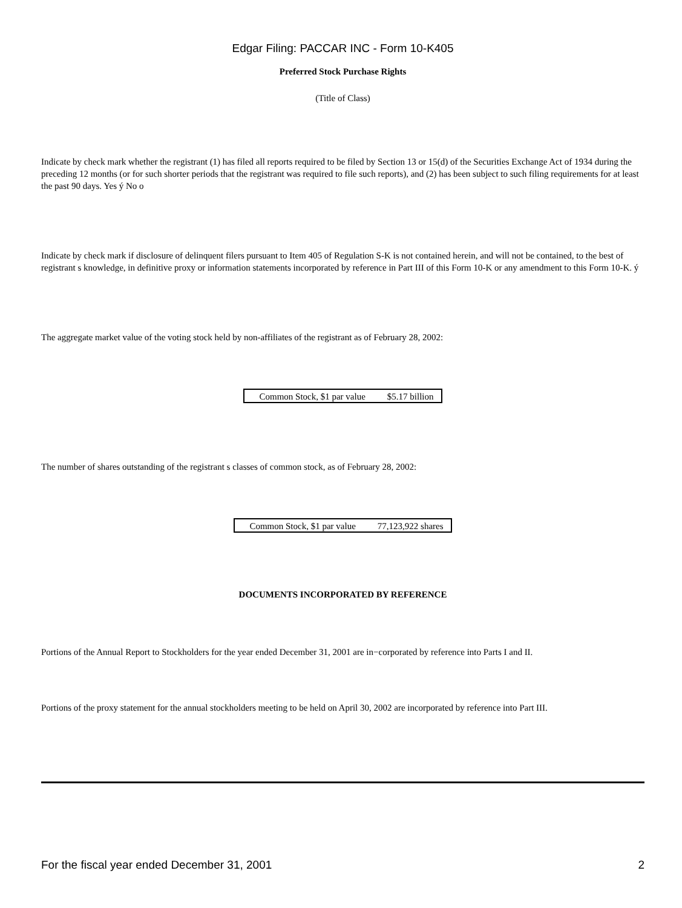Edgar Filing: PACCAR INC - Form 10-K405
Preferred Stock Purchase Rights
(Title of Class)
Indicate by check mark whether the registrant (1) has filed all reports required to be filed by Section 13 or 15(d) of the Securities Exchange Act of 1934 during the preceding 12 months (or for such shorter periods that the registrant was required to file such reports), and (2) has been subject to such filing requirements for at least the past 90 days. Yes ý No o
Indicate by check mark if disclosure of delinquent filers pursuant to Item 405 of Regulation S-K is not contained herein, and will not be contained, to the best of registrant s knowledge, in definitive proxy or information statements incorporated by reference in Part III of this Form 10-K or any amendment to this Form 10-K. ý
The aggregate market value of the voting stock held by non-affiliates of the registrant as of February 28, 2002:
| Common Stock, $1 par value | $5.17 billion |
The number of shares outstanding of the registrant s classes of common stock, as of February 28, 2002:
| Common Stock, $1 par value | 77,123,922 shares |
DOCUMENTS INCORPORATED BY REFERENCE
Portions of the Annual Report to Stockholders for the year ended December 31, 2001 are in−corporated by reference into Parts I and II.
Portions of the proxy statement for the annual stockholders meeting to be held on April 30, 2002 are incorporated by reference into Part III.
For the fiscal year ended December 31, 2001 2